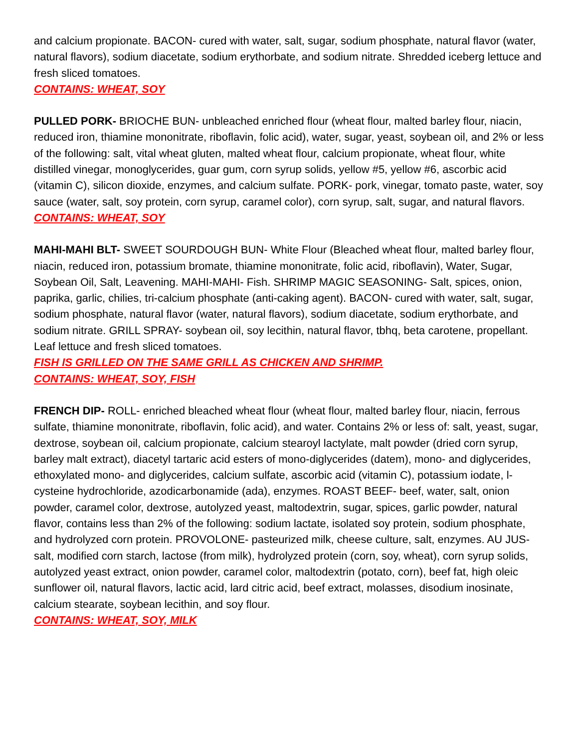and calcium propionate. BACON- cured with water, salt, sugar, sodium phosphate, natural flavor (water, natural flavors), sodium diacetate, sodium erythorbate, and sodium nitrate. Shredded iceberg lettuce and fresh sliced tomatoes.
CONTAINS: WHEAT, SOY
PULLED PORK- BRIOCHE BUN- unbleached enriched flour (wheat flour, malted barley flour, niacin, reduced iron, thiamine mononitrate, riboflavin, folic acid), water, sugar, yeast, soybean oil, and 2% or less of the following: salt, vital wheat gluten, malted wheat flour, calcium propionate, wheat flour, white distilled vinegar, monoglycerides, guar gum, corn syrup solids, yellow #5, yellow #6, ascorbic acid (vitamin C), silicon dioxide, enzymes, and calcium sulfate. PORK- pork, vinegar, tomato paste, water, soy sauce (water, salt, soy protein, corn syrup, caramel color), corn syrup, salt, sugar, and natural flavors.
CONTAINS: WHEAT, SOY
MAHI-MAHI BLT- SWEET SOURDOUGH BUN- White Flour (Bleached wheat flour, malted barley flour, niacin, reduced iron, potassium bromate, thiamine mononitrate, folic acid, riboflavin), Water, Sugar, Soybean Oil, Salt, Leavening. MAHI-MAHI- Fish. SHRIMP MAGIC SEASONING- Salt, spices, onion, paprika, garlic, chilies, tri-calcium phosphate (anti-caking agent). BACON- cured with water, salt, sugar, sodium phosphate, natural flavor (water, natural flavors), sodium diacetate, sodium erythorbate, and sodium nitrate. GRILL SPRAY- soybean oil, soy lecithin, natural flavor, tbhq, beta carotene, propellant. Leaf lettuce and fresh sliced tomatoes.
FISH IS GRILLED ON THE SAME GRILL AS CHICKEN AND SHRIMP.
CONTAINS: WHEAT, SOY, FISH
FRENCH DIP- ROLL- enriched bleached wheat flour (wheat flour, malted barley flour, niacin, ferrous sulfate, thiamine mononitrate, riboflavin, folic acid), and water. Contains 2% or less of: salt, yeast, sugar, dextrose, soybean oil, calcium propionate, calcium stearoyl lactylate, malt powder (dried corn syrup, barley malt extract), diacetyl tartaric acid esters of mono-diglycerides (datem), mono- and diglycerides, ethoxylated mono- and diglycerides, calcium sulfate, ascorbic acid (vitamin C), potassium iodate, l-cysteine hydrochloride, azodicarbonamide (ada), enzymes. ROAST BEEF- beef, water, salt, onion powder, caramel color, dextrose, autolyzed yeast, maltodextrin, sugar, spices, garlic powder, natural flavor, contains less than 2% of the following: sodium lactate, isolated soy protein, sodium phosphate, and hydrolyzed corn protein. PROVOLONE- pasteurized milk, cheese culture, salt, enzymes. AU JUS- salt, modified corn starch, lactose (from milk), hydrolyzed protein (corn, soy, wheat), corn syrup solids, autolyzed yeast extract, onion powder, caramel color, maltodextrin (potato, corn), beef fat, high oleic sunflower oil, natural flavors, lactic acid, lard citric acid, beef extract, molasses, disodium inosinate, calcium stearate, soybean lecithin, and soy flour.
CONTAINS: WHEAT, SOY, MILK